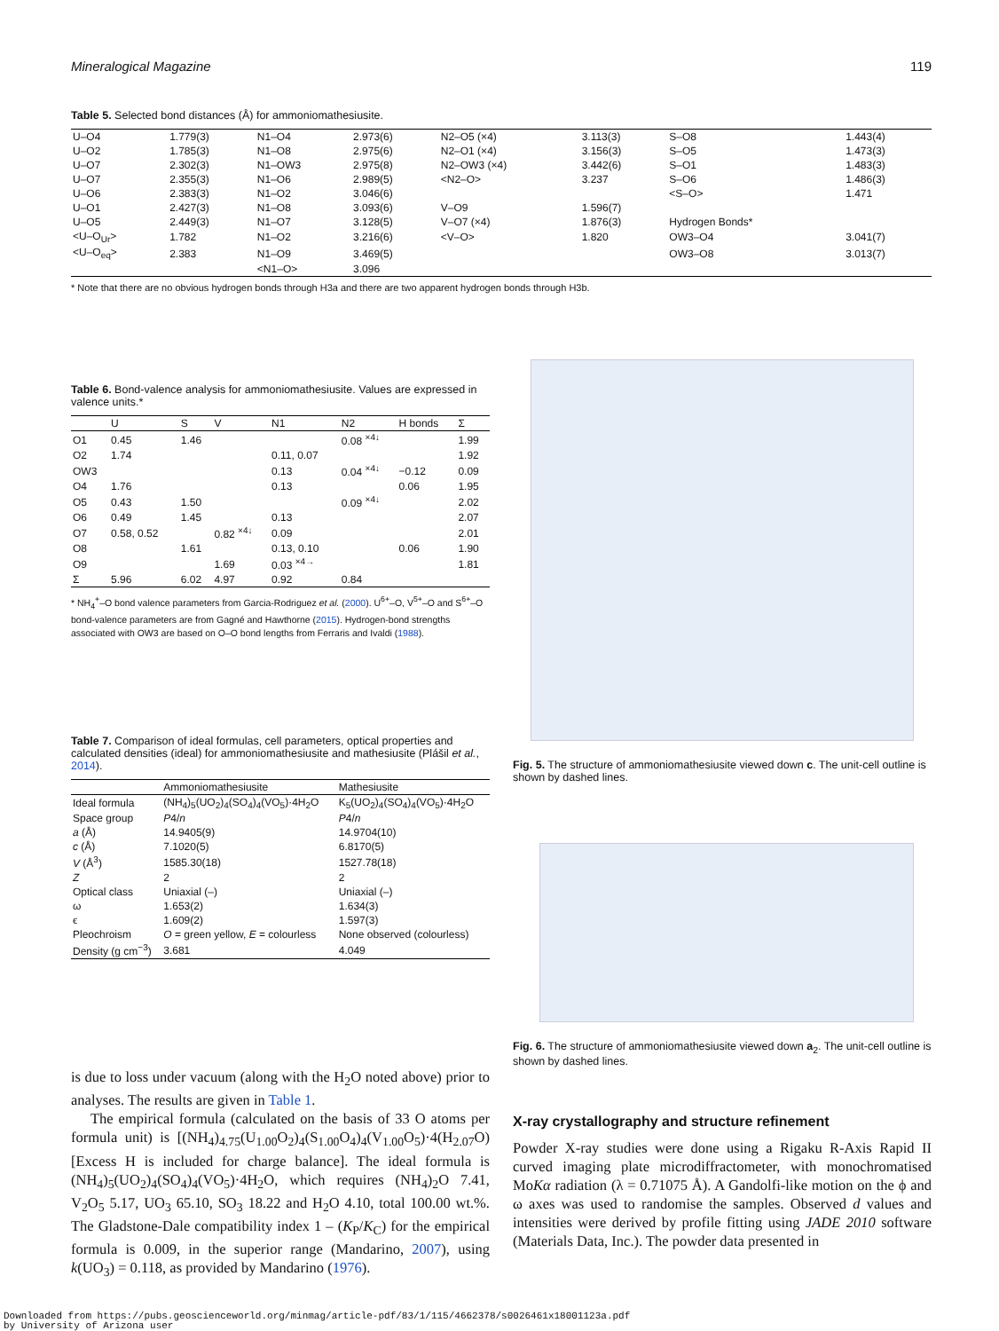Mineralogical Magazine 119
Table 5. Selected bond distances (Å) for ammoniomathesiusite.
| U–O4 | 1.779(3) | N1–O4 | 2.973(6) | N2–O5 (×4) | 3.113(3) | S–O8 | 1.443(4) |
| U–O2 | 1.785(3) | N1–O8 | 2.975(6) | N2–O1 (×4) | 3.156(3) | S–O5 | 1.473(3) |
| U–O7 | 2.302(3) | N1–OW3 | 2.975(8) | N2–OW3 (×4) | 3.442(6) | S–O1 | 1.483(3) |
| U–O7 | 2.355(3) | N1–O6 | 2.989(5) | <N2–O> | 3.237 | S–O6 | 1.486(3) |
| U–O6 | 2.383(3) | N1–O2 | 3.046(6) | | | <S–O> | 1.471 |
| U–O1 | 2.427(3) | N1–O8 | 3.093(6) | V–O9 | 1.596(7) | | |
| U–O5 | 2.449(3) | N1–O7 | 3.128(5) | V–O7 (×4) | 1.876(3) | Hydrogen Bonds* | |
| <U–O<sub>Ur</sub>> | 1.782 | N1–O2 | 3.216(6) | <V–O> | 1.820 | OW3–O4 | 3.041(7) |
| <U–O<sub>eq</sub>> | 2.383 | N1–O9 | 3.469(5) | | | OW3–O8 | 3.013(7) |
| | | <N1–O> | 3.096 | | | | |
* Note that there are no obvious hydrogen bonds through H3a and there are two apparent hydrogen bonds through H3b.
Table 6. Bond-valence analysis for ammoniomathesiusite. Values are expressed in valence units.*
| | U | S | V | N1 | N2 | H bonds | Σ |
| --- | --- | --- | --- | --- | --- | --- | --- |
| O1 | 0.45 | 1.46 | | | 0.08 <sup>×4↓</sup> | | 1.99 |
| O2 | 1.74 | | | 0.11, 0.07 | | | 1.92 |
| OW3 | | | | 0.13 | 0.04 <sup>×4↓</sup> | −0.12 | 0.09 |
| O4 | 1.76 | | | 0.13 | | 0.06 | 1.95 |
| O5 | 0.43 | 1.50 | | | 0.09 <sup>×4↓</sup> | | 2.02 |
| O6 | 0.49 | 1.45 | | 0.13 | | | 2.07 |
| O7 | 0.58, 0.52 | | 0.82 <sup>×4↓</sup> | 0.09 | | | 2.01 |
| O8 | | 1.61 | | 0.13, 0.10 | | 0.06 | 1.90 |
| O9 | | | 1.69 | 0.03 <sup>×4→</sup> | | | 1.81 |
| Σ | 5.96 | 6.02 | 4.97 | 0.92 | 0.84 | | |
* NH<sub>4</sub><sup>+</sup>–O bond valence parameters from Garcia-Rodriguez et al. (2000). U<sup>6+</sup>–O, V<sup>5+</sup>–O and S<sup>6+</sup>–O bond-valence parameters are from Gagné and Hawthorne (2015). Hydrogen-bond strengths associated with OW3 are based on O–O bond lengths from Ferraris and Ivaldi (1988).
Table 7. Comparison of ideal formulas, cell parameters, optical properties and calculated densities (ideal) for ammoniomathesiusite and mathesiusite (Plášil et al., 2014).
| | Ammoniomathesiusite | Mathesiusite |
| --- | --- | --- |
| Ideal formula | (NH<sub>4</sub>)<sub>5</sub>(UO<sub>2</sub>)<sub>4</sub>(SO<sub>4</sub>)<sub>4</sub>(VO<sub>5</sub>)·4H<sub>2</sub>O | K<sub>5</sub>(UO<sub>2</sub>)<sub>4</sub>(SO<sub>4</sub>)<sub>4</sub>(VO<sub>5</sub>)·4H<sub>2</sub>O |
| Space group | P 4/ n | P 4/ n |
| a (Å) | 14.9405(9) | 14.9704(10) |
| c (Å) | 7.1020(5) | 6.8170(5) |
| V (Å<sup>3</sup>) | 1585.30(18) | 1527.78(18) |
| Z | 2 | 2 |
| Optical class | Uniaxial (–) | Uniaxial (–) |
| ω | 1.653(2) | 1.634(3) |
| ϵ | 1.609(2) | 1.597(3) |
| Pleochroism | O = green yellow, E = colourless | None observed (colourless) |
| Density (g cm<sup>−3</sup>) | 3.681 | 4.049 |
is due to loss under vacuum (along with the H<sub>2</sub>O noted above) prior to analyses. The results are given in Table 1.
The empirical formula (calculated on the basis of 33 O atoms per formula unit) is [(NH<sub>4</sub>)<sub>4.75</sub>(U<sub>1.00</sub>O<sub>2</sub>)<sub>4</sub>(S<sub>1.00</sub>O<sub>4</sub>)<sub>4</sub>(V<sub>1.00</sub>O<sub>5</sub>)·4(H<sub>2.07</sub>O) [Excess H is included for charge balance]. The ideal formula is (NH<sub>4</sub>)<sub>5</sub>(UO<sub>2</sub>)<sub>4</sub>(SO<sub>4</sub>)<sub>4</sub>(VO<sub>5</sub>)·4H<sub>2</sub>O, which requires (NH<sub>4</sub>)<sub>2</sub>O 7.41, V<sub>2</sub>O<sub>5</sub> 5.17, UO<sub>3</sub> 65.10, SO<sub>3</sub> 18.22 and H<sub>2</sub>O 4.10, total 100.00 wt.%. The Gladstone-Dale compatibility index 1 – (K<sub>P</sub>/K<sub>C</sub>) for the empirical formula is 0.009, in the superior range (Mandarino, 2007), using k(UO<sub>3</sub>) = 0.118, as provided by Mandarino (1976).
Fig. 5. The structure of ammoniomathesiusite viewed down c. The unit-cell outline is shown by dashed lines.
Fig. 6. The structure of ammoniomathesiusite viewed down a<sub>2</sub>. The unit-cell outline is shown by dashed lines.
X-ray crystallography and structure refinement
Powder X-ray studies were done using a Rigaku R-Axis Rapid II curved imaging plate microdiffractometer, with monochromatised MoKα radiation (λ = 0.71075 Å). A Gandolfi-like motion on the ϕ and ω axes was used to randomise the samples. Observed d values and intensities were derived by profile fitting using JADE 2010 software (Materials Data, Inc.). The powder data presented in
Downloaded from https://pubs.geoscienceworld.org/minmag/article-pdf/83/1/115/4662378/s0026461x18001123a.pdf
by University of Arizona user